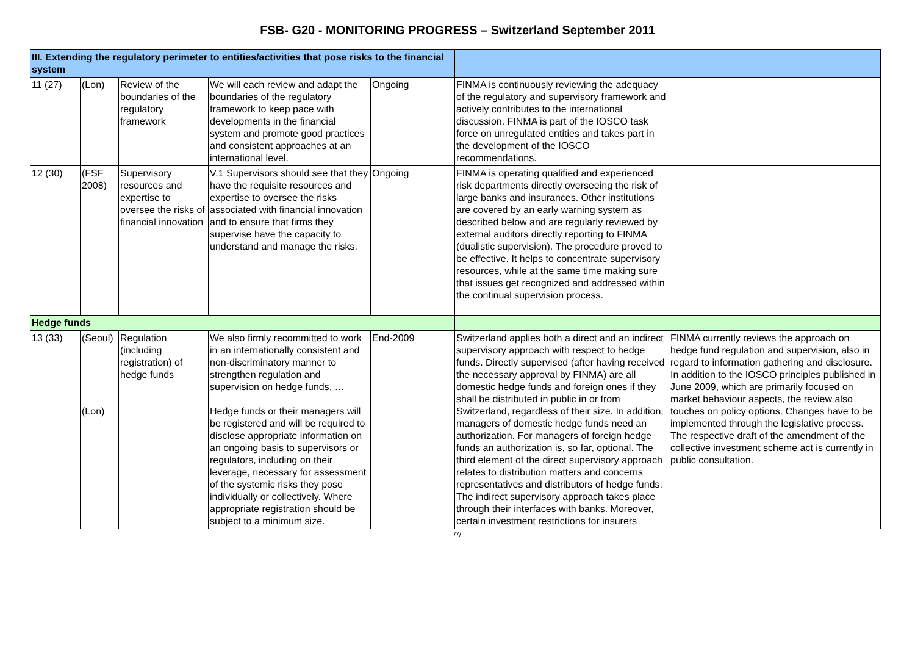FSB- G20 - MONITORING PROGRESS – Switzerland September 2011
| III. Extending the regulatory perimeter to entities/activities that pose risks to the financial system | | | | | | |
| 11 (27) | (Lon) | Review of the boundaries of the regulatory framework | We will each review and adapt the boundaries of the regulatory framework to keep pace with developments in the financial system and promote good practices and consistent approaches at an international level. | Ongoing | FINMA is continuously reviewing the adequacy of the regulatory and supervisory framework and actively contributes to the international discussion. FINMA is part of the IOSCO task force on unregulated entities and takes part in the development of the IOSCO recommendations. | |
| 12 (30) | (FSF 2008) | Supervisory resources and expertise to oversee the risks of financial innovation | V.1 Supervisors should see that they have the requisite resources and expertise to oversee the risks associated with financial innovation and to ensure that firms they supervise have the capacity to understand and manage the risks. | Ongoing | FINMA is operating qualified and experienced risk departments directly overseeing the risk of large banks and insurances. Other institutions are covered by an early warning system as described below and are regularly reviewed by external auditors directly reporting to FINMA (dualistic supervision). The procedure proved to be effective. It helps to concentrate supervisory resources, while at the same time making sure that issues get recognized and addressed within the continual supervision process. | |
| Hedge funds | | | | | | |
| 13 (33) | (Seoul) (Lon) | Regulation (including registration) of hedge funds | We also firmly recommitted to work in an internationally consistent and non-discriminatory manner to strengthen regulation and supervision on hedge funds, … Hedge funds or their managers will be registered and will be required to disclose appropriate information on an ongoing basis to supervisors or regulators, including on their leverage, necessary for assessment of the systemic risks they pose individually or collectively. Where appropriate registration should be subject to a minimum size. | End-2009 | Switzerland applies both a direct and an indirect supervisory approach with respect to hedge funds. Directly supervised (after having received the necessary approval by FINMA) are all domestic hedge funds and foreign ones if they shall be distributed in public in or from Switzerland, regardless of their size. In addition, managers of domestic hedge funds need an authorization. For managers of foreign hedge funds an authorization is, so far, optional. The third element of the direct supervisory approach relates to distribution matters and concerns representatives and distributors of hedge funds. The indirect supervisory approach takes place through their interfaces with banks. Moreover, certain investment restrictions for insurers | FINMA currently reviews the approach on hedge fund regulation and supervision, also in regard to information gathering and disclosure. In addition to the IOSCO principles published in June 2009, which are primarily focused on market behaviour aspects, the review also touches on policy options. Changes have to be implemented through the legislative process. The respective draft of the amendment of the collective investment scheme act is currently in public consultation. |
/7/